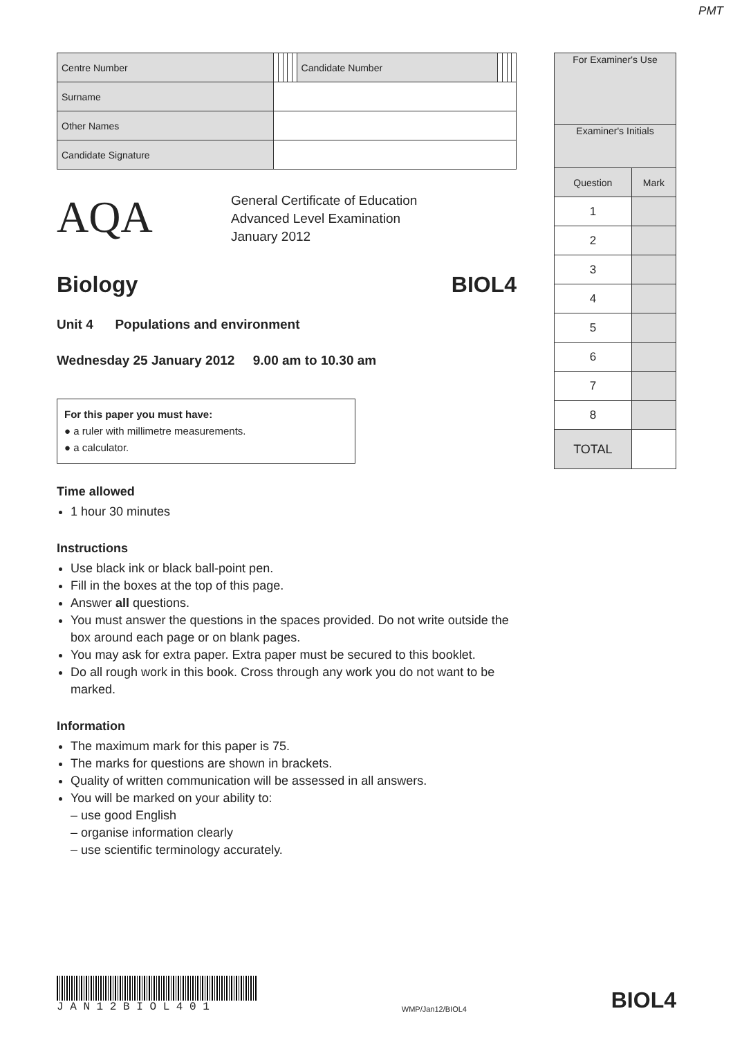PMT
| Centre Number | | | | | | Candidate Number | | | | |
| Surname | | | | | | | | | | |
| Other Names | | | | | | | | | | |
| Candidate Signature | | | | | | | | | | |
AQA
General Certificate of Education
Advanced Level Examination
January 2012
Biology BIOL4
Unit 4 Populations and environment
Wednesday 25 January 2012 9.00 am to 10.30 am
For this paper you must have:
● a ruler with millimetre measurements.
● a calculator.
Time allowed
1 hour 30 minutes
Instructions
Use black ink or black ball-point pen.
Fill in the boxes at the top of this page.
Answer all questions.
You must answer the questions in the spaces provided. Do not write outside the box around each page or on blank pages.
You may ask for extra paper. Extra paper must be secured to this booklet.
Do all rough work in this book. Cross through any work you do not want to be marked.
Information
The maximum mark for this paper is 75.
The marks for questions are shown in brackets.
Quality of written communication will be assessed in all answers.
You will be marked on your ability to:
– use good English
– organise information clearly
– use scientific terminology accurately.
| For Examiner's Use | |
| Examiner's Initials | |
| Question | Mark |
| 1 | |
| 2 | |
| 3 | |
| 4 | |
| 5 | |
| 6 | |
| 7 | |
| 8 | |
| TOTAL | |
J A N 1 2 B I O L 4 0 1
WMP/Jan12/BIOL4
BIOL4